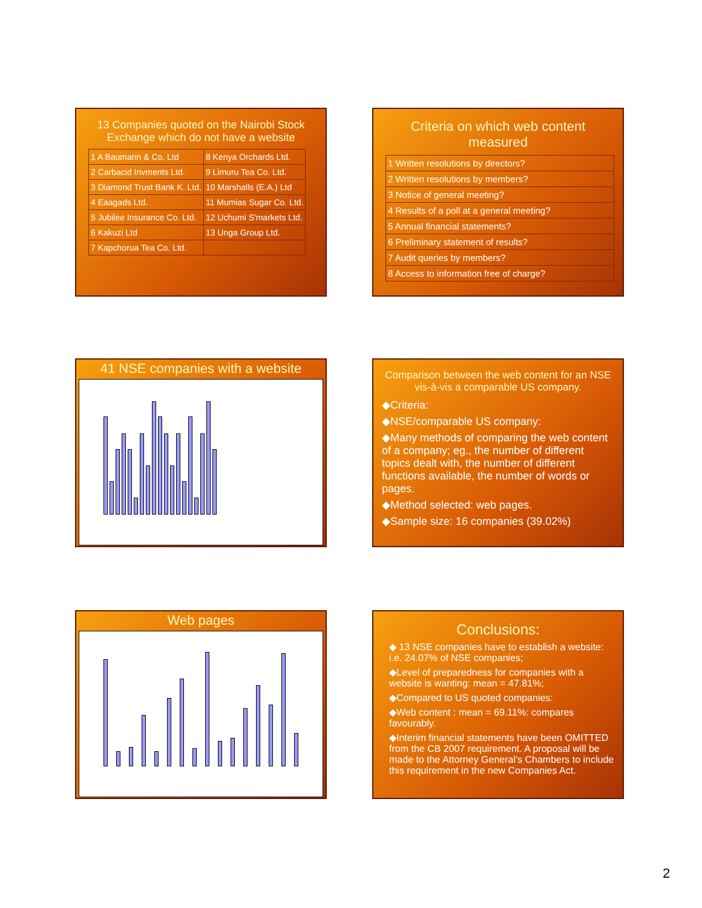13 Companies quoted on the Nairobi Stock Exchange which do not have a website
| 1 A Baumann & Co. Ltd | 8 Kenya Orchards Ltd. |
| 2 Carbacid Invments Ltd. | 9 Limuru Tea Co. Ltd. |
| 3 Diamond Trust Bank K. Ltd. | 10 Marshalls (E.A.) Ltd |
| 4 Eaagads Ltd. | 11 Mumias Sugar Co. Ltd. |
| 5 Jubilee Insurance Co. Ltd. | 12 Uchumi S'markets Ltd. |
| 6 Kakuzi Ltd | 13 Unga Group Ltd. |
| 7 Kapchorua Tea Co. Ltd. | |
Criteria on which web content measured
| 1 Written resolutions by directors? |
| 2 Written resolutions by members? |
| 3 Notice of general meeting? |
| 4 Results of a poll at a general meeting? |
| 5 Annual financial statements? |
| 6 Preliminary statement of results? |
| 7 Audit queries by members? |
| 8 Access to information free of charge? |
41 NSE companies with a website
Comparison between the web content for an NSE vis-à-vis a comparable US company.
◆Criteria:
◆NSE/comparable US company:
◆Many methods of comparing the web content of a company; eg., the number of different topics dealt with, the number of different functions available, the number of words or pages.
◆Method selected: web pages.
◆Sample size: 16 companies (39.02%)
Web pages
Conclusions:
◆ 13 NSE companies have to establish a website: i.e. 24.07% of NSE companies;
◆Level of preparedness for companies with a website is wanting: mean = 47.81%;
◆Compared to US quoted companies:
◆Web content : mean = 69.11%: compares favourably.
◆Interim financial statements have been OMITTED from the CB 2007 requirement. A proposal will be made to the Attorney General's Chambers to include this requirement in the new Companies Act.
2